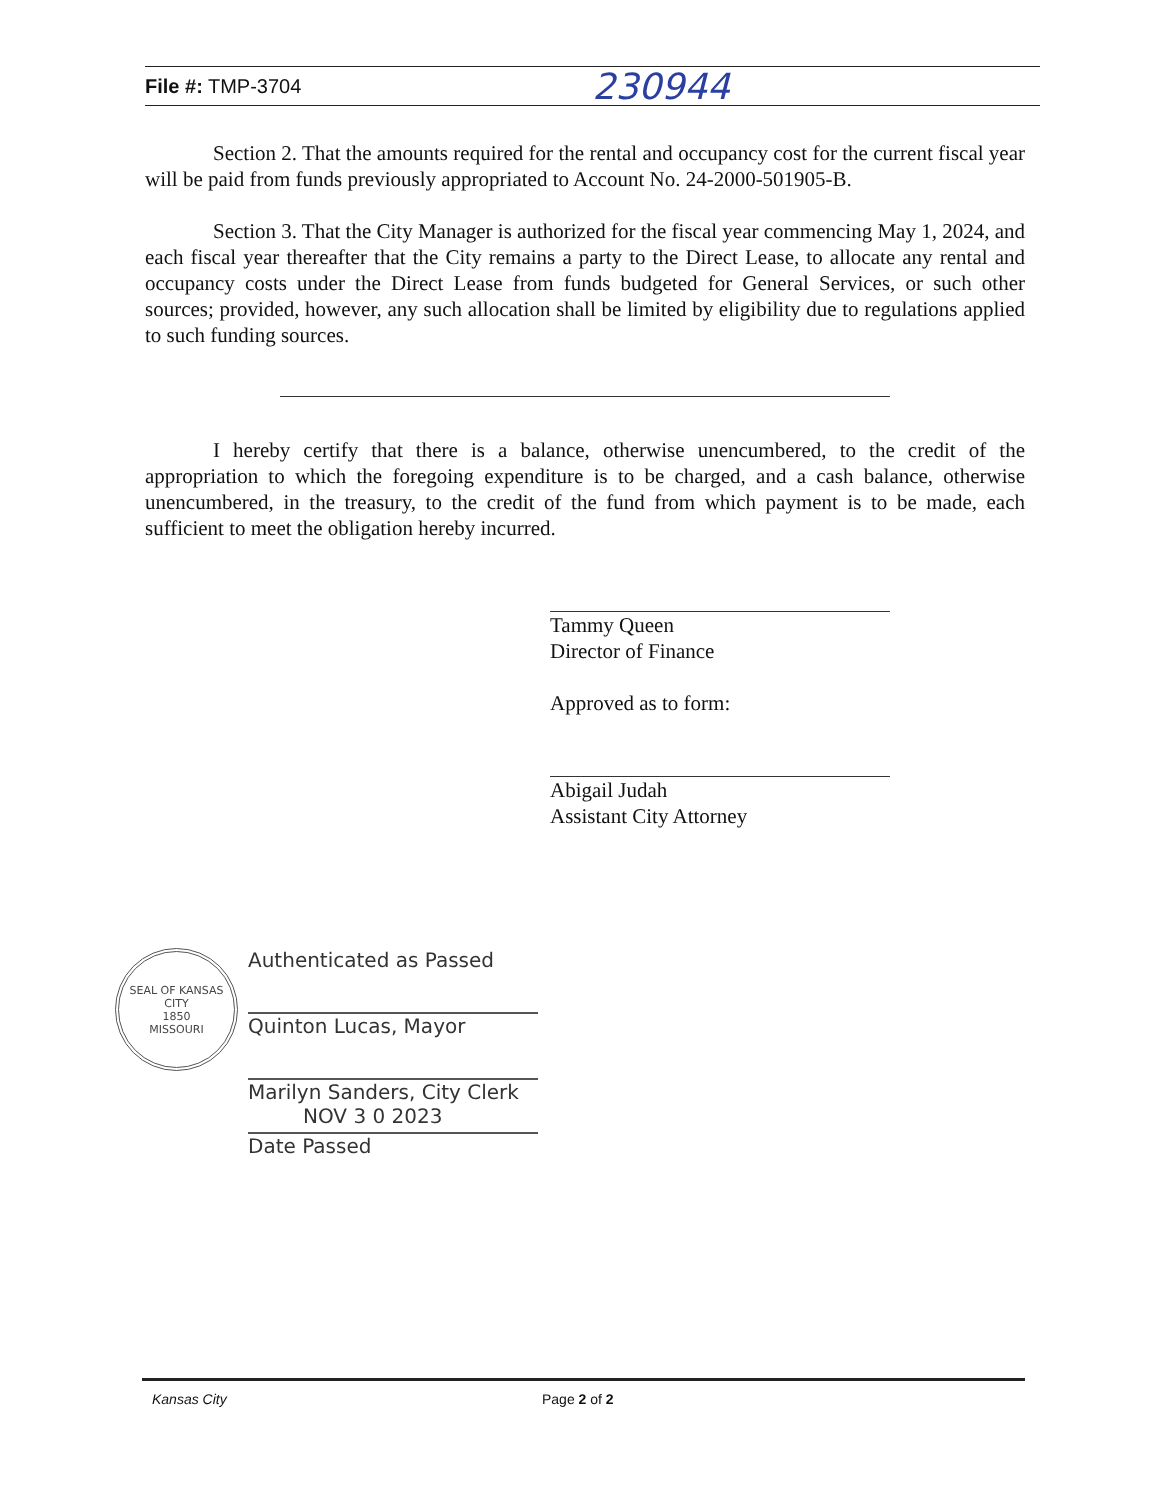File #: TMP-3704 230944
Section 2. That the amounts required for the rental and occupancy cost for the current fiscal year will be paid from funds previously appropriated to Account No. 24-2000-501905-B.
Section 3. That the City Manager is authorized for the fiscal year commencing May 1, 2024, and each fiscal year thereafter that the City remains a party to the Direct Lease, to allocate any rental and occupancy costs under the Direct Lease from funds budgeted for General Services, or such other sources; provided, however, any such allocation shall be limited by eligibility due to regulations applied to such funding sources.
I hereby certify that there is a balance, otherwise unencumbered, to the credit of the appropriation to which the foregoing expenditure is to be charged, and a cash balance, otherwise unencumbered, in the treasury, to the credit of the fund from which payment is to be made, each sufficient to meet the obligation hereby incurred.
Tammy Queen
Director of Finance
Approved as to form:
Abigail Judah
Assistant City Attorney
SEAL OF KANSAS CITY
1850
MISSOURI
Authenticated as Passed
Quinton Lucas, Mayor
Marilyn Sanders, City Clerk
NOV 3 0 2023
Date Passed
Kansas City Page 2 of 2